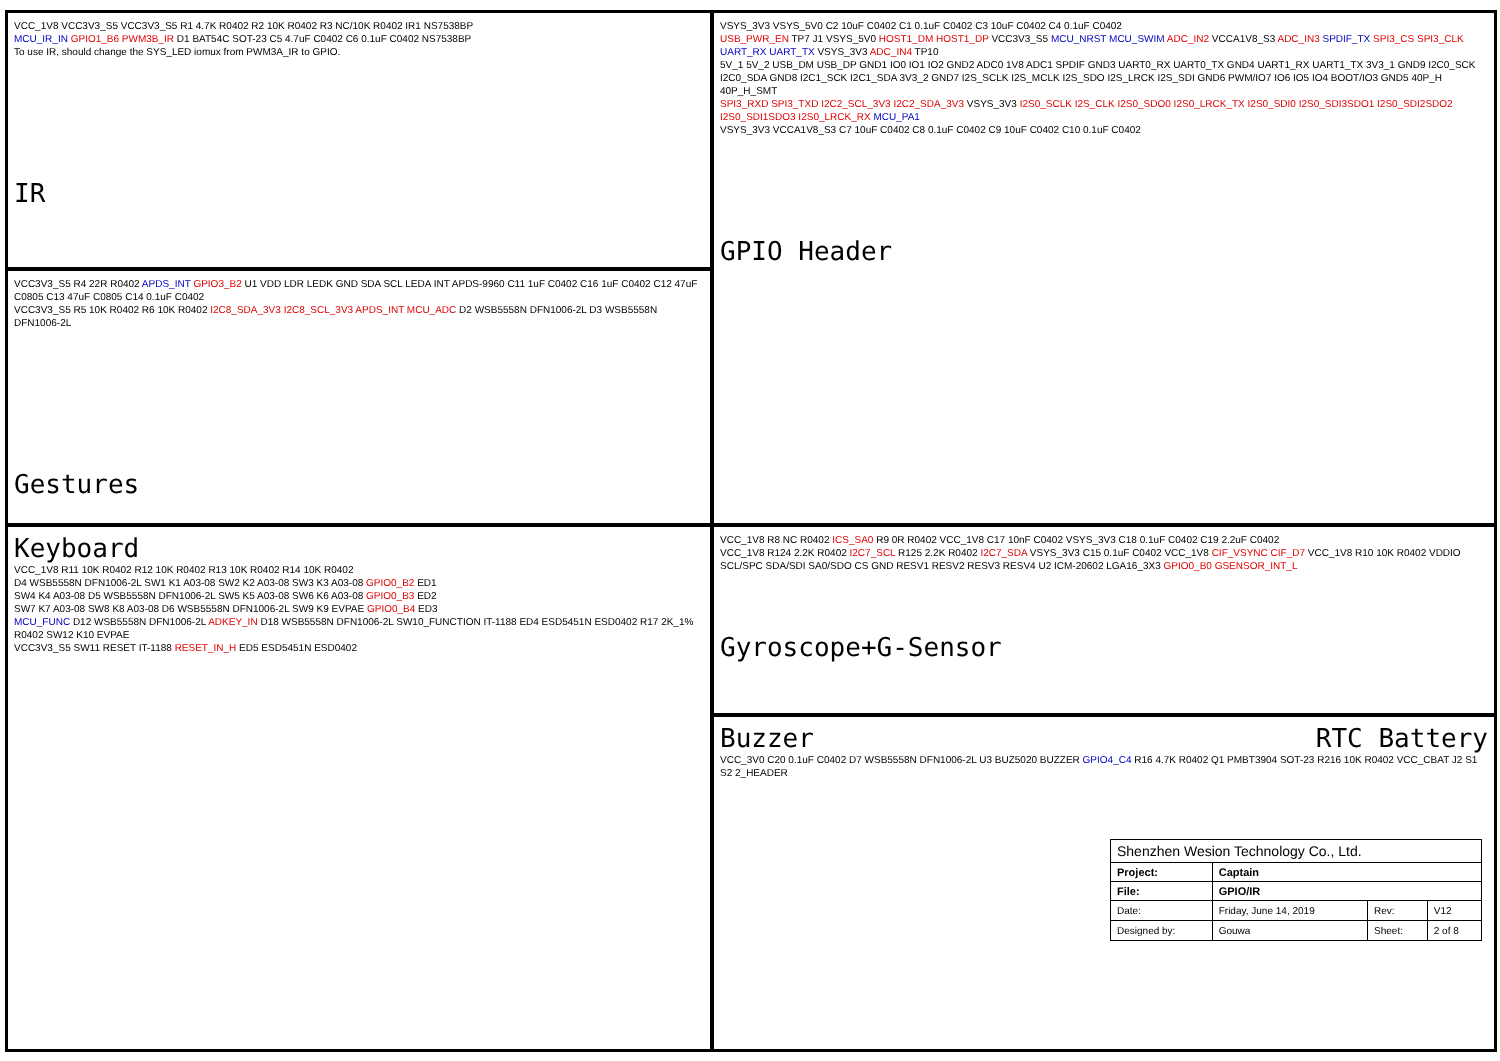VCC_1V8 VCC3V3_S5 VCC3V3_S5 R1 4.7K R0402 R2 10K R0402 R3 NC/10K R0402 IR1 NS7538BP
MCU_IR_IN GPIO1_B6 PWM3B_IR D1 BAT54C SOT-23 C5 4.7uF C0402 C6 0.1uF C0402 NS7538BP
To use IR, should change the SYS_LED iomux from PWM3A_IR to GPIO.
IR
VSYS_3V3 VSYS_5V0 C2 10uF C0402 C1 0.1uF C0402 C3 10uF C0402 C4 0.1uF C0402
USB_PWR_EN TP7 J1 VSYS_5V0 HOST1_DM HOST1_DP VCC3V3_S5 MCU_NRST MCU_SWIM ADC_IN2 VCCA1V8_S3 ADC_IN3 SPDIF_TX SPI3_CS SPI3_CLK UART_RX UART_TX VSYS_3V3 ADC_IN4 TP10
5V_1 5V_2 USB_DM USB_DP GND1 IO0 IO1 IO2 GND2 ADC0 1V8 ADC1 SPDIF GND3 UART0_RX UART0_TX GND4 UART1_RX UART1_TX 3V3_1 GND9 I2C0_SCK I2C0_SDA GND8 I2C1_SCK I2C1_SDA 3V3_2 GND7 I2S_SCLK I2S_MCLK I2S_SDO I2S_LRCK I2S_SDI GND6 PWM/IO7 IO6 IO5 IO4 BOOT/IO3 GND5 40P_H 40P_H_SMT
SPI3_RXD SPI3_TXD I2C2_SCL_3V3 I2C2_SDA_3V3 VSYS_3V3 I2S0_SCLK I2S_CLK I2S0_SDO0 I2S0_LRCK_TX I2S0_SDI0 I2S0_SDI3SDO1 I2S0_SDI2SDO2 I2S0_SDI1SDO3 I2S0_LRCK_RX MCU_PA1
VSYS_3V3 VCCA1V8_S3 C7 10uF C0402 C8 0.1uF C0402 C9 10uF C0402 C10 0.1uF C0402
GPIO Header
VCC3V3_S5 R4 22R R0402 APDS_INT GPIO3_B2 U1 VDD LDR LEDK GND SDA SCL LEDA INT APDS-9960 C11 1uF C0402 C16 1uF C0402 C12 47uF C0805 C13 47uF C0805 C14 0.1uF C0402
VCC3V3_S5 R5 10K R0402 R6 10K R0402 I2C8_SDA_3V3 I2C8_SCL_3V3 APDS_INT MCU_ADC D2 WSB5558N DFN1006-2L D3 WSB5558N DFN1006-2L
Gestures
Keyboard
VCC_1V8 R11 10K R0402 R12 10K R0402 R13 10K R0402 R14 10K R0402
D4 WSB5558N DFN1006-2L SW1 K1 A03-08 SW2 K2 A03-08 SW3 K3 A03-08 GPIO0_B2 ED1
SW4 K4 A03-08 D5 WSB5558N DFN1006-2L SW5 K5 A03-08 SW6 K6 A03-08 GPIO0_B3 ED2
SW7 K7 A03-08 SW8 K8 A03-08 D6 WSB5558N DFN1006-2L SW9 K9 EVPAE GPIO0_B4 ED3
MCU_FUNC D12 WSB5558N DFN1006-2L ADKEY_IN D18 WSB5558N DFN1006-2L SW10_FUNCTION IT-1188 ED4 ESD5451N ESD0402 R17 2K_1% R0402 SW12 K10 EVPAE
VCC3V3_S5 SW11 RESET IT-1188 RESET_IN_H ED5 ESD5451N ESD0402
VCC_1V8 R8 NC R0402 ICS_SA0 R9 0R R0402 VCC_1V8 C17 10nF C0402 VSYS_3V3 C18 0.1uF C0402 C19 2.2uF C0402
VCC_1V8 R124 2.2K R0402 I2C7_SCL R125 2.2K R0402 I2C7_SDA VSYS_3V3 C15 0.1uF C0402 VCC_1V8 CIF_VSYNC CIF_D7 VCC_1V8 R10 10K R0402 VDDIO SCL/SPC SDA/SDI SA0/SDO CS GND RESV1 RESV2 RESV3 RESV4 U2 ICM-20602 LGA16_3X3 GPIO0_B0 GSENSOR_INT_L
Gyroscope+G-Sensor
Buzzer RTC Battery
VCC_3V0 C20 0.1uF C0402 D7 WSB5558N DFN1006-2L U3 BUZ5020 BUZZER GPIO4_C4 R16 4.7K R0402 Q1 PMBT3904 SOT-23 R216 10K R0402 VCC_CBAT J2 S1 S2 2_HEADER
| Shenzhen Wesion Technology Co., Ltd. | | | |
| Project: | Captain | | |
| File: | GPIO/IR | | |
| Date: | Friday, June 14, 2019 | Rev: | V12 |
| Designed by: | Gouwa | Sheet: | 2 of 8 |